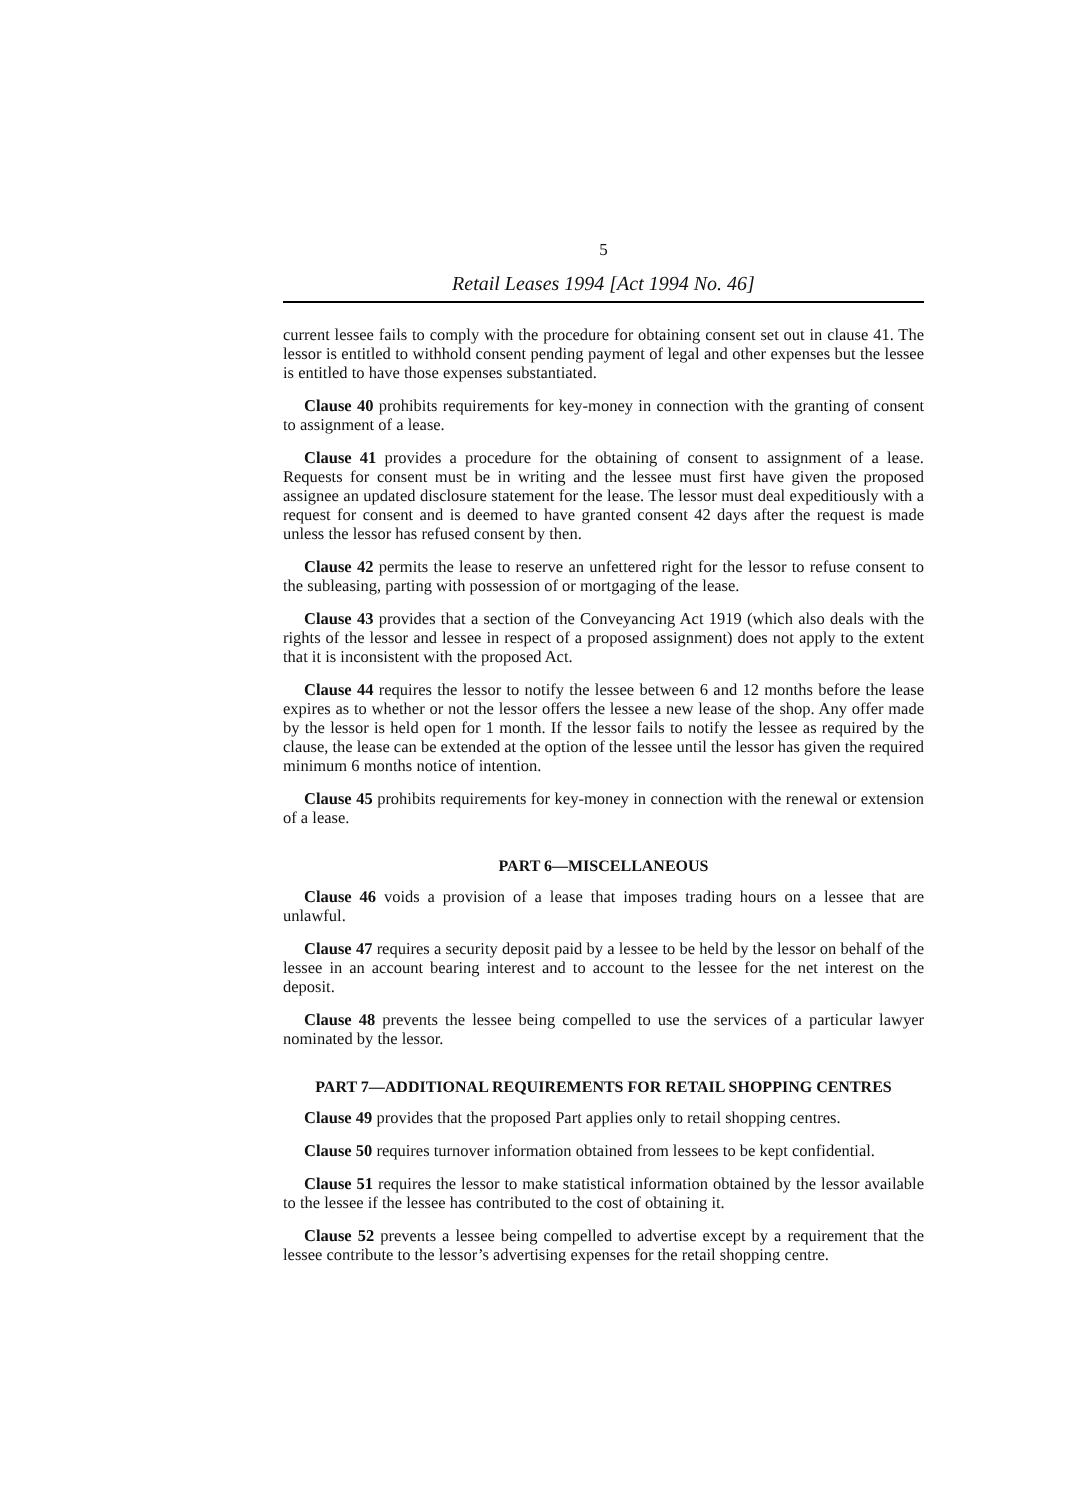5
Retail Leases 1994 [Act 1994 No. 46]
current lessee fails to comply with the procedure for obtaining consent set out in clause 41. The lessor is entitled to withhold consent pending payment of legal and other expenses but the lessee is entitled to have those expenses substantiated.
Clause 40 prohibits requirements for key-money in connection with the granting of consent to assignment of a lease.
Clause 41 provides a procedure for the obtaining of consent to assignment of a lease. Requests for consent must be in writing and the lessee must first have given the proposed assignee an updated disclosure statement for the lease. The lessor must deal expeditiously with a request for consent and is deemed to have granted consent 42 days after the request is made unless the lessor has refused consent by then.
Clause 42 permits the lease to reserve an unfettered right for the lessor to refuse consent to the subleasing, parting with possession of or mortgaging of the lease.
Clause 43 provides that a section of the Conveyancing Act 1919 (which also deals with the rights of the lessor and lessee in respect of a proposed assignment) does not apply to the extent that it is inconsistent with the proposed Act.
Clause 44 requires the lessor to notify the lessee between 6 and 12 months before the lease expires as to whether or not the lessor offers the lessee a new lease of the shop. Any offer made by the lessor is held open for 1 month. If the lessor fails to notify the lessee as required by the clause, the lease can be extended at the option of the lessee until the lessor has given the required minimum 6 months notice of intention.
Clause 45 prohibits requirements for key-money in connection with the renewal or extension of a lease.
PART 6—MISCELLANEOUS
Clause 46 voids a provision of a lease that imposes trading hours on a lessee that are unlawful.
Clause 47 requires a security deposit paid by a lessee to be held by the lessor on behalf of the lessee in an account bearing interest and to account to the lessee for the net interest on the deposit.
Clause 48 prevents the lessee being compelled to use the services of a particular lawyer nominated by the lessor.
PART 7—ADDITIONAL REQUIREMENTS FOR RETAIL SHOPPING CENTRES
Clause 49 provides that the proposed Part applies only to retail shopping centres.
Clause 50 requires turnover information obtained from lessees to be kept confidential.
Clause 51 requires the lessor to make statistical information obtained by the lessor available to the lessee if the lessee has contributed to the cost of obtaining it.
Clause 52 prevents a lessee being compelled to advertise except by a requirement that the lessee contribute to the lessor’s advertising expenses for the retail shopping centre.